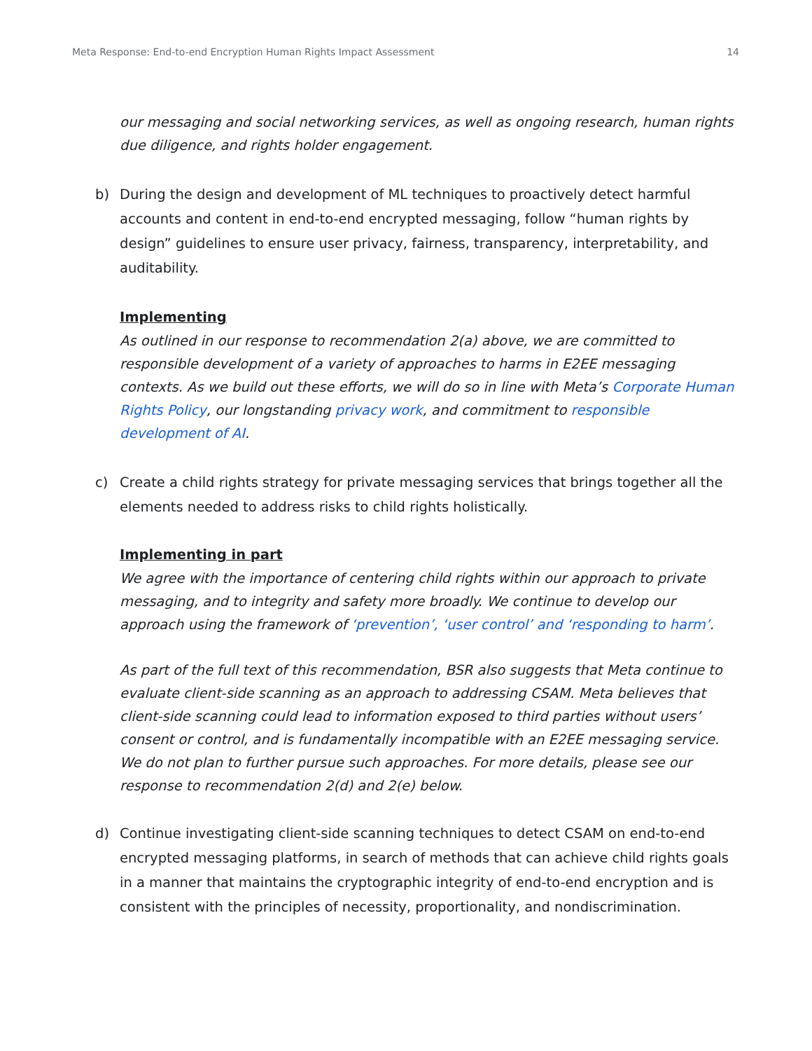Meta Response: End-to-end Encryption Human Rights Impact Assessment 14
our messaging and social networking services, as well as ongoing research, human rights due diligence, and rights holder engagement.
b) During the design and development of ML techniques to proactively detect harmful accounts and content in end-to-end encrypted messaging, follow “human rights by design” guidelines to ensure user privacy, fairness, transparency, interpretability, and auditability.
Implementing
As outlined in our response to recommendation 2(a) above, we are committed to responsible development of a variety of approaches to harms in E2EE messaging contexts. As we build out these efforts, we will do so in line with Meta’s Corporate Human Rights Policy, our longstanding privacy work, and commitment to responsible development of AI.
c) Create a child rights strategy for private messaging services that brings together all the elements needed to address risks to child rights holistically.
Implementing in part
We agree with the importance of centering child rights within our approach to private messaging, and to integrity and safety more broadly. We continue to develop our approach using the framework of ‘prevention’, ‘user control’ and ‘responding to harm’.
As part of the full text of this recommendation, BSR also suggests that Meta continue to evaluate client-side scanning as an approach to addressing CSAM. Meta believes that client-side scanning could lead to information exposed to third parties without users’ consent or control, and is fundamentally incompatible with an E2EE messaging service. We do not plan to further pursue such approaches. For more details, please see our response to recommendation 2(d) and 2(e) below.
d) Continue investigating client-side scanning techniques to detect CSAM on end-to-end encrypted messaging platforms, in search of methods that can achieve child rights goals in a manner that maintains the cryptographic integrity of end-to-end encryption and is consistent with the principles of necessity, proportionality, and nondiscrimination.